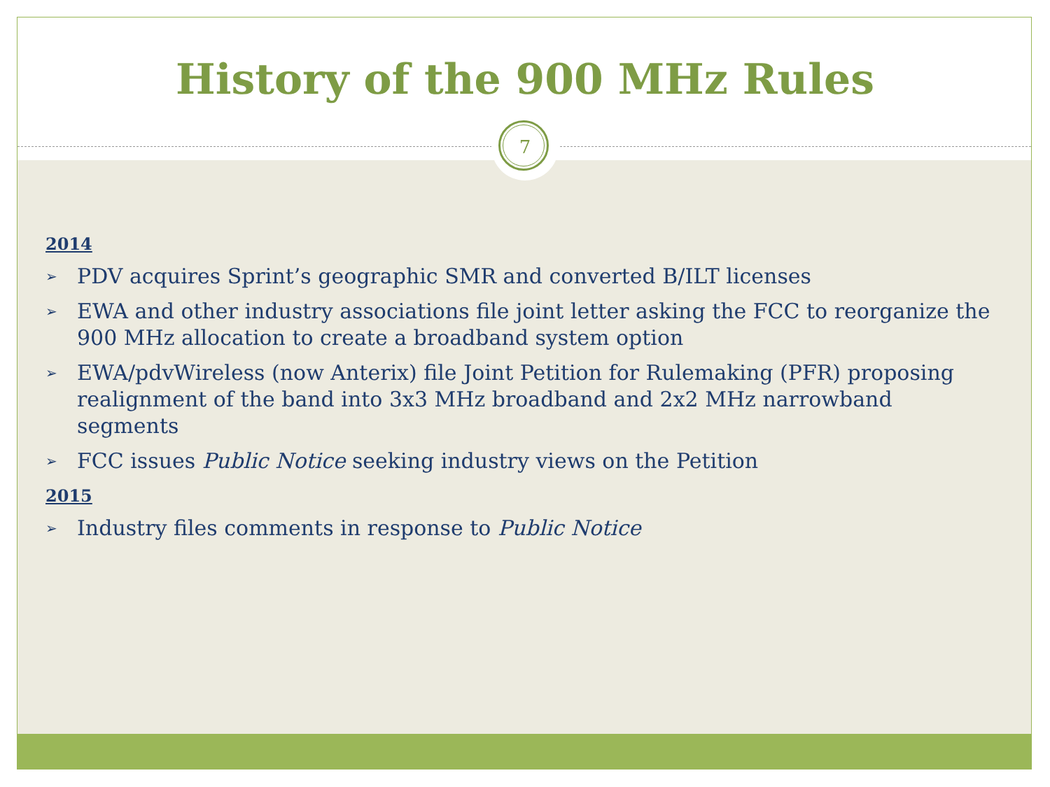History of the 900 MHz Rules
7
2014
➢ PDV acquires Sprint’s geographic SMR and converted B/ILT licenses
➢ EWA and other industry associations file joint letter asking the FCC to reorganize the 900 MHz allocation to create a broadband system option
➢ EWA/pdvWireless (now Anterix) file Joint Petition for Rulemaking (PFR) proposing realignment of the band into 3x3 MHz broadband and 2x2 MHz narrowband segments
➢ FCC issues Public Notice seeking industry views on the Petition
2015
➢ Industry files comments in response to Public Notice